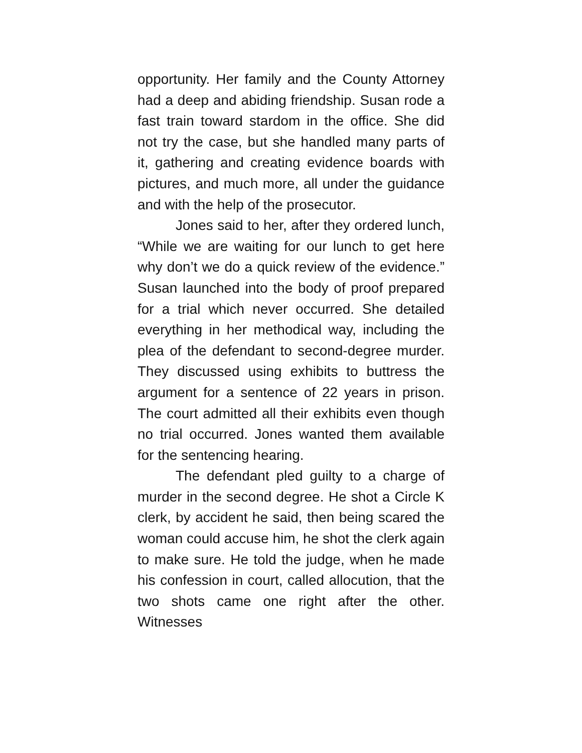opportunity. Her family and the County Attorney had a deep and abiding friendship. Susan rode a fast train toward stardom in the office. She did not try the case, but she handled many parts of it, gathering and creating evidence boards with pictures, and much more, all under the guidance and with the help of the prosecutor.
Jones said to her, after they ordered lunch, “While we are waiting for our lunch to get here why don’t we do a quick review of the evidence.” Susan launched into the body of proof prepared for a trial which never occurred. She detailed everything in her methodical way, including the plea of the defendant to second-degree murder. They discussed using exhibits to buttress the argument for a sentence of 22 years in prison. The court admitted all their exhibits even though no trial occurred. Jones wanted them available for the sentencing hearing.
The defendant pled guilty to a charge of murder in the second degree. He shot a Circle K clerk, by accident he said, then being scared the woman could accuse him, he shot the clerk again to make sure. He told the judge, when he made his confession in court, called allocution, that the two shots came one right after the other. Witnesses